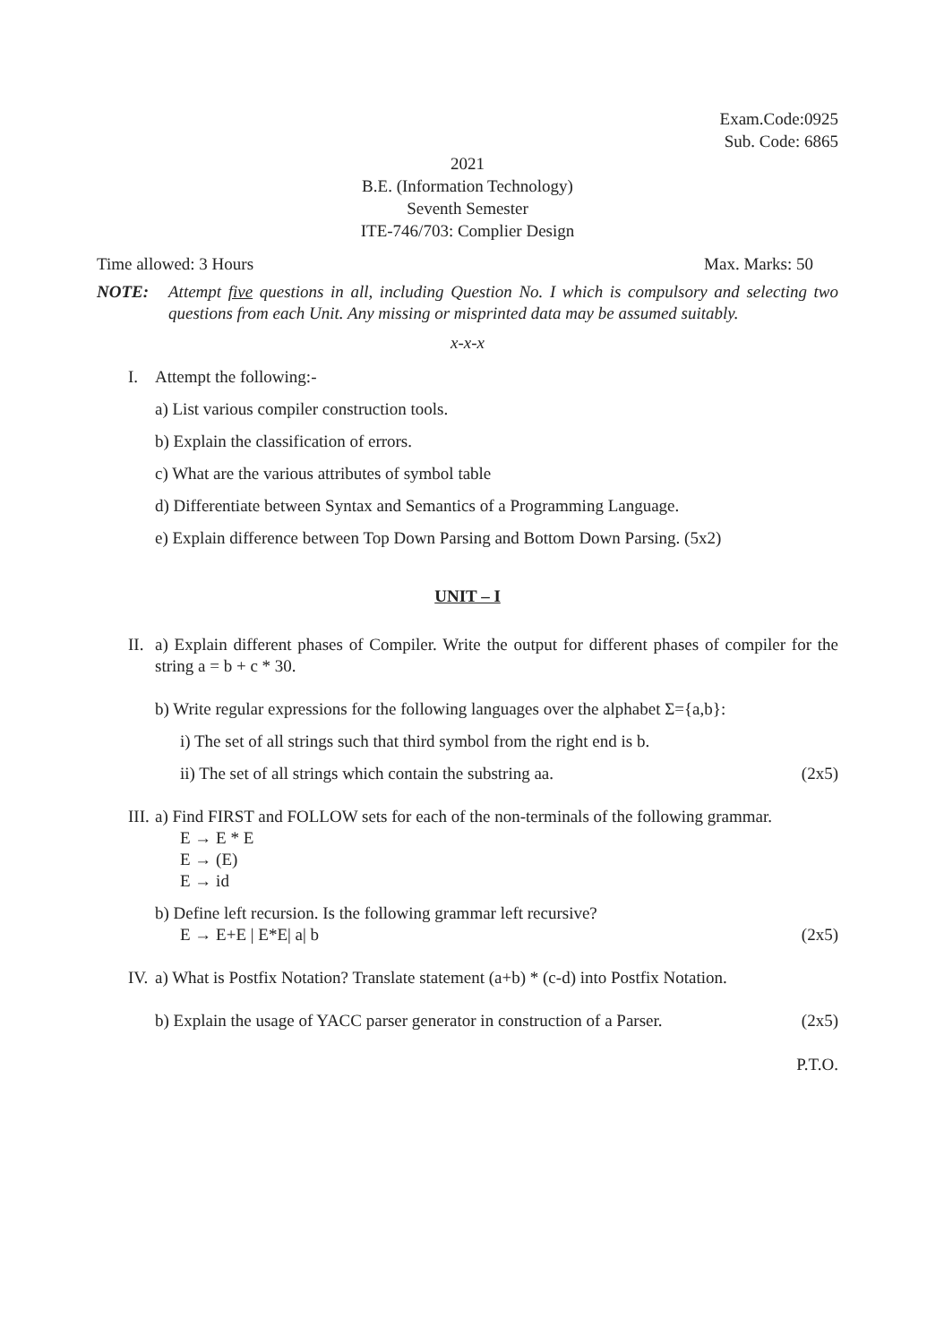Exam.Code:0925
Sub. Code: 6865
2021
B.E. (Information Technology)
Seventh Semester
ITE-746/703: Complier Design
Time allowed: 3 Hours Max. Marks: 50
NOTE: Attempt five questions in all, including Question No. I which is compulsory and selecting two questions from each Unit. Any missing or misprinted data may be assumed suitably.
x-x-x
I. Attempt the following:-
a) List various compiler construction tools.
b) Explain the classification of errors.
c) What are the various attributes of symbol table
d) Differentiate between Syntax and Semantics of a Programming Language.
e) Explain difference between Top Down Parsing and Bottom Down Parsing. (5x2)
UNIT – I
II. a) Explain different phases of Compiler. Write the output for different phases of compiler for the string a = b + c * 30.
b) Write regular expressions for the following languages over the alphabet Σ={a,b}:
i) The set of all strings such that third symbol from the right end is b.
ii) The set of all strings which contain the substring aa. (2x5)
III. a) Find FIRST and FOLLOW sets for each of the non-terminals of the following grammar.
E → E * E
E → (E)
E → id
b) Define left recursion. Is the following grammar left recursive?
E → E+E | E*E| a| b (2x5)
IV. a) What is Postfix Notation? Translate statement (a+b) * (c-d) into Postfix Notation.
b) Explain the usage of YACC parser generator in construction of a Parser. (2x5)
P.T.O.